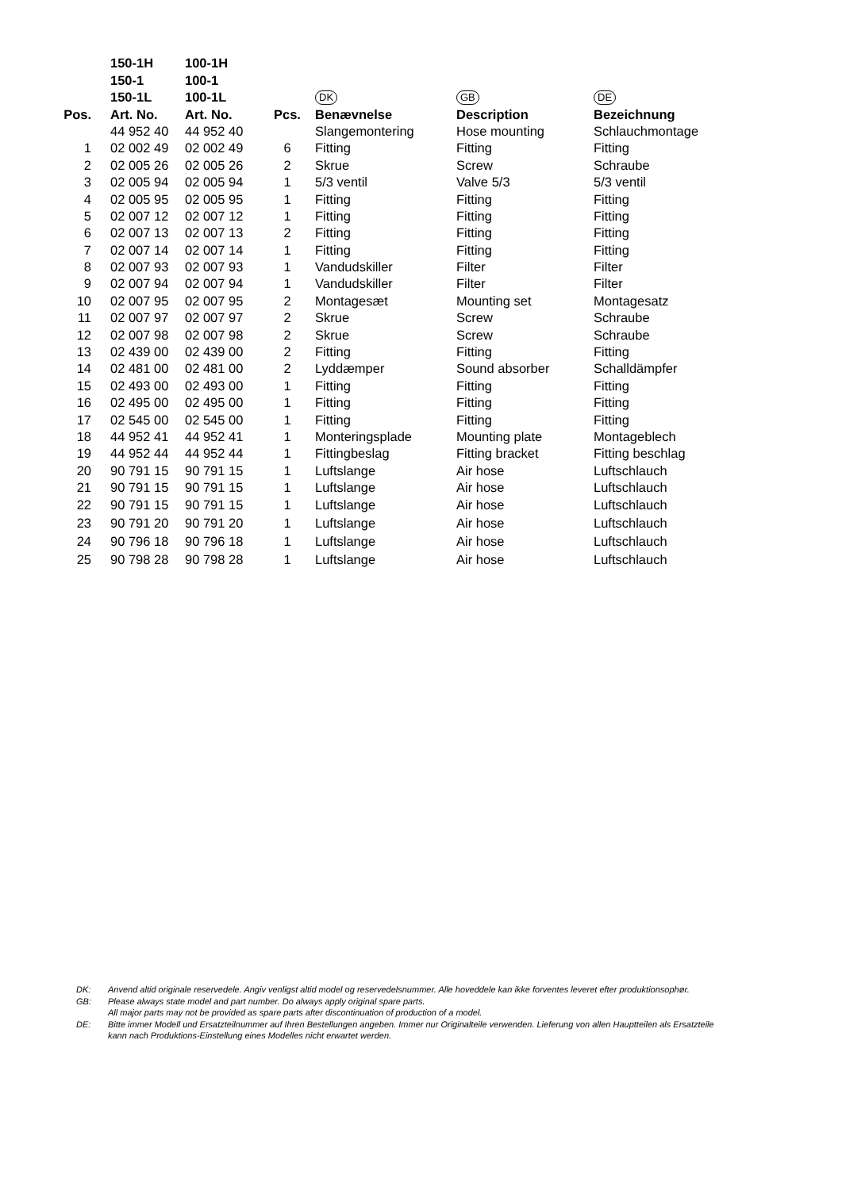| | 150-1H | 100-1H | | | | |
| | 150-1 | 100-1 | | | | |
| | 150-1L | 100-1L | | DK | GB | DE |
| Pos. | Art. No. | Art. No. | Pcs. | Benævnelse | Description | Bezeichnung |
| | 44 952 40 | 44 952 40 | | Slangemontering | Hose mounting | Schlauchmontage |
| 1 | 02 002 49 | 02 002 49 | 6 | Fitting | Fitting | Fitting |
| 2 | 02 005 26 | 02 005 26 | 2 | Skrue | Screw | Schraube |
| 3 | 02 005 94 | 02 005 94 | 1 | 5/3 ventil | Valve 5/3 | 5/3 ventil |
| 4 | 02 005 95 | 02 005 95 | 1 | Fitting | Fitting | Fitting |
| 5 | 02 007 12 | 02 007 12 | 1 | Fitting | Fitting | Fitting |
| 6 | 02 007 13 | 02 007 13 | 2 | Fitting | Fitting | Fitting |
| 7 | 02 007 14 | 02 007 14 | 1 | Fitting | Fitting | Fitting |
| 8 | 02 007 93 | 02 007 93 | 1 | Vandudskiller | Filter | Filter |
| 9 | 02 007 94 | 02 007 94 | 1 | Vandudskiller | Filter | Filter |
| 10 | 02 007 95 | 02 007 95 | 2 | Montagesæt | Mounting set | Montagesatz |
| 11 | 02 007 97 | 02 007 97 | 2 | Skrue | Screw | Schraube |
| 12 | 02 007 98 | 02 007 98 | 2 | Skrue | Screw | Schraube |
| 13 | 02 439 00 | 02 439 00 | 2 | Fitting | Fitting | Fitting |
| 14 | 02 481 00 | 02 481 00 | 2 | Lyddæmper | Sound absorber | Schalldämpfer |
| 15 | 02 493 00 | 02 493 00 | 1 | Fitting | Fitting | Fitting |
| 16 | 02 495 00 | 02 495 00 | 1 | Fitting | Fitting | Fitting |
| 17 | 02 545 00 | 02 545 00 | 1 | Fitting | Fitting | Fitting |
| 18 | 44 952 41 | 44 952 41 | 1 | Monteringsplade | Mounting plate | Montageblech |
| 19 | 44 952 44 | 44 952 44 | 1 | Fittingbeslag | Fitting bracket | Fitting beschlag |
| 20 | 90 791 15 | 90 791 15 | 1 | Luftslange | Air hose | Luftschlauch |
| 21 | 90 791 15 | 90 791 15 | 1 | Luftslange | Air hose | Luftschlauch |
| 22 | 90 791 15 | 90 791 15 | 1 | Luftslange | Air hose | Luftschlauch |
| 23 | 90 791 20 | 90 791 20 | 1 | Luftslange | Air hose | Luftschlauch |
| 24 | 90 796 18 | 90 796 18 | 1 | Luftslange | Air hose | Luftschlauch |
| 25 | 90 798 28 | 90 798 28 | 1 | Luftslange | Air hose | Luftschlauch |
DK: Anvend altid originale reservedele. Angiv venligst altid model og reservedelsnummer. Alle hoveddele kan ikke forventes leveret efter produktionsophør.
GB: Please always state model and part number. Do always apply original spare parts.
All major parts may not be provided as spare parts after discontinuation of production of a model.
DE: Bitte immer Modell und Ersatzteilnummer auf Ihren Bestellungen angeben. Immer nur Originalteile verwenden. Lieferung von allen Hauptteilen als Ersatzteile
kann nach Produktions-Einstellung eines Modelles nicht erwartet werden.